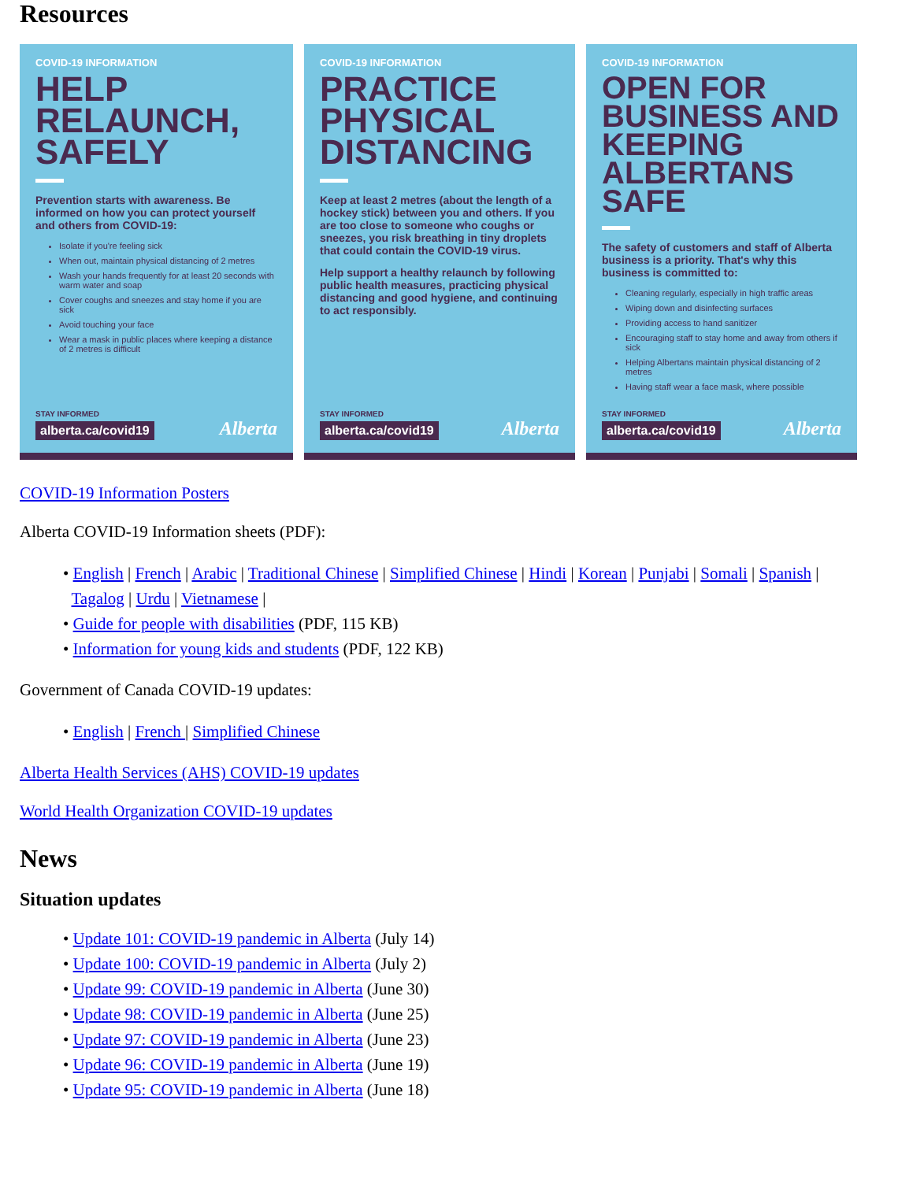Resources
COVID-19 INFORMATION
HELP RELAUNCH, SAFELY
Prevention starts with awareness. Be informed on how you can protect yourself and others from COVID-19:
Isolate if you're feeling sick
When out, maintain physical distancing of 2 metres
Wash your hands frequently for at least 20 seconds with warm water and soap
Cover coughs and sneezes and stay home if you are sick
Avoid touching your face
Wear a mask in public places where keeping a distance of 2 metres is difficult
STAY INFORMED
alberta.ca/covid19 Alberta
COVID-19 INFORMATION
PRACTICE PHYSICAL DISTANCING
Keep at least 2 metres (about the length of a hockey stick) between you and others. If you are too close to someone who coughs or sneezes, you risk breathing in tiny droplets that could contain the COVID-19 virus.
Help support a healthy relaunch by following public health measures, practicing physical distancing and good hygiene, and continuing to act responsibly.
STAY INFORMED
alberta.ca/covid19 Alberta
COVID-19 INFORMATION
OPEN FOR BUSINESS AND KEEPING ALBERTANS SAFE
The safety of customers and staff of Alberta business is a priority. That's why this business is committed to:
Cleaning regularly, especially in high traffic areas
Wiping down and disinfecting surfaces
Providing access to hand sanitizer
Encouraging staff to stay home and away from others if sick
Helping Albertans maintain physical distancing of 2 metres
Having staff wear a face mask, where possible
STAY INFORMED
alberta.ca/covid19 Alberta
COVID-19 Information Posters
Alberta COVID-19 Information sheets (PDF):
• English | French | Arabic | Traditional Chinese | Simplified Chinese | Hindi | Korean | Punjabi | Somali | Spanish |
Tagalog | Urdu | Vietnamese |
• Guide for people with disabilities (PDF, 115 KB)
• Information for young kids and students (PDF, 122 KB)
Government of Canada COVID-19 updates:
• English | French | Simplified Chinese
Alberta Health Services (AHS) COVID-19 updates
World Health Organization COVID-19 updates
News
Situation updates
• Update 101: COVID-19 pandemic in Alberta (July 14)
• Update 100: COVID-19 pandemic in Alberta (July 2)
• Update 99: COVID-19 pandemic in Alberta (June 30)
• Update 98: COVID-19 pandemic in Alberta (June 25)
• Update 97: COVID-19 pandemic in Alberta (June 23)
• Update 96: COVID-19 pandemic in Alberta (June 19)
• Update 95: COVID-19 pandemic in Alberta (June 18)